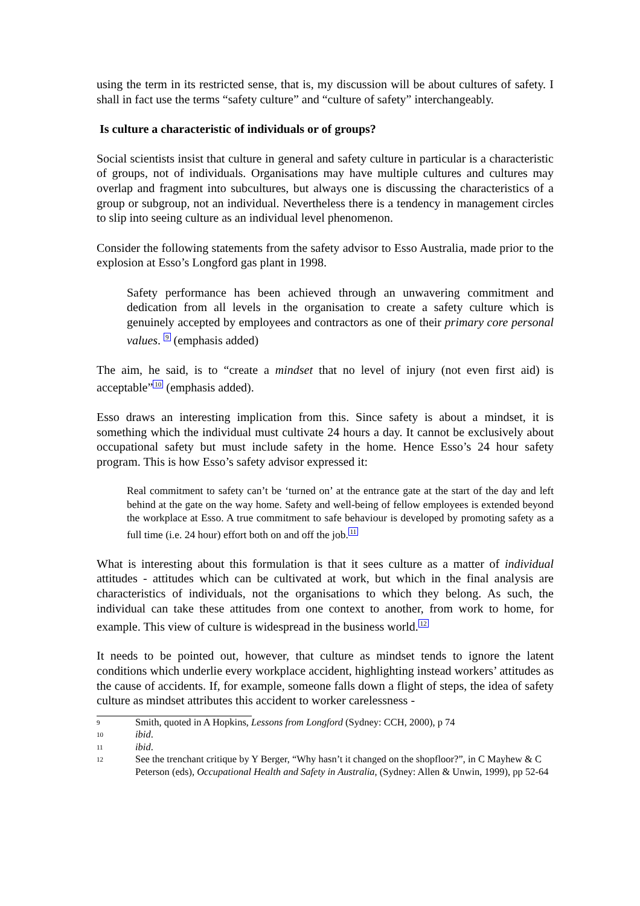using the term in its restricted sense, that is, my discussion will be about cultures of safety. I shall in fact use the terms “safety culture” and “culture of safety” interchangeably.
Is culture a characteristic of individuals or of groups?
Social scientists insist that culture in general and safety culture in particular is a characteristic of groups, not of individuals. Organisations may have multiple cultures and cultures may overlap and fragment into subcultures, but always one is discussing the characteristics of a group or subgroup, not an individual. Nevertheless there is a tendency in management circles to slip into seeing culture as an individual level phenomenon.
Consider the following statements from the safety advisor to Esso Australia, made prior to the explosion at Esso’s Longford gas plant in 1998.
Safety performance has been achieved through an unwavering commitment and dedication from all levels in the organisation to create a safety culture which is genuinely accepted by employees and contractors as one of their primary core personal values. <sup>9</sup> (emphasis added)
The aim, he said, is to “create a mindset that no level of injury (not even first aid) is acceptable”<sup>10</sup> (emphasis added).
Esso draws an interesting implication from this. Since safety is about a mindset, it is something which the individual must cultivate 24 hours a day. It cannot be exclusively about occupational safety but must include safety in the home. Hence Esso’s 24 hour safety program. This is how Esso’s safety advisor expressed it:
Real commitment to safety can’t be ‘turned on’ at the entrance gate at the start of the day and left behind at the gate on the way home. Safety and well-being of fellow employees is extended beyond the workplace at Esso. A true commitment to safe behaviour is developed by promoting safety as a full time (i.e. 24 hour) effort both on and off the job.<sup>11</sup>
What is interesting about this formulation is that it sees culture as a matter of individual attitudes - attitudes which can be cultivated at work, but which in the final analysis are characteristics of individuals, not the organisations to which they belong. As such, the individual can take these attitudes from one context to another, from work to home, for example. This view of culture is widespread in the business world.<sup>12</sup>
It needs to be pointed out, however, that culture as mindset tends to ignore the latent conditions which underlie every workplace accident, highlighting instead workers’ attitudes as the cause of accidents. If, for example, someone falls down a flight of steps, the idea of safety culture as mindset attributes this accident to worker carelessness -
9 Smith, quoted in A Hopkins, Lessons from Longford (Sydney: CCH, 2000), p 74
10 ibid.
11 ibid.
12 See the trenchant critique by Y Berger, “Why hasn’t it changed on the shopfloor?”, in C Mayhew & C Peterson (eds), Occupational Health and Safety in Australia, (Sydney: Allen & Unwin, 1999), pp 52-64